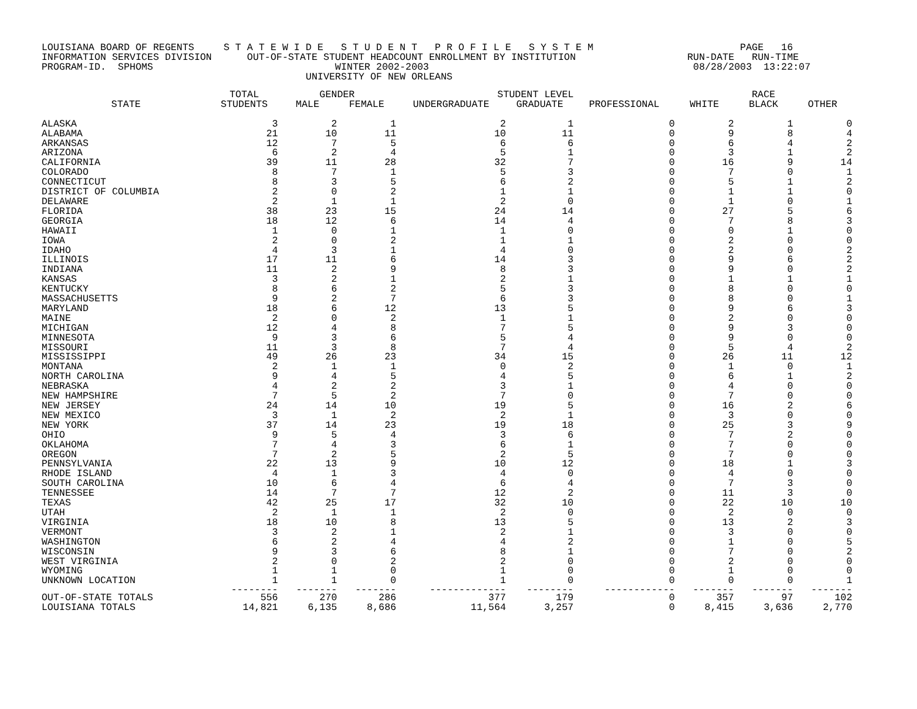LOUISIANA BOARD OF REGENTS     S T A T E W I D E   S T U D E N T   P R O F I L E   S Y S T E M                         PAGE   16
INFORMATION SERVICES DIVISION      OUT-OF-STATE STUDENT HEADCOUNT ENROLLMENT BY INSTITUTION                   RUN-DATE   RUN-TIME
PROGRAM-ID.  SPHOMS                               WINTER 2002-2003                                             08/28/2003  13:22:07
                                             UNIVERSITY OF NEW ORLEANS
| | TOTAL | GENDER | | STUDENT LEVEL | | | RACE | | |
| --- | --- | --- | --- | --- | --- | --- | --- | --- | --- |
| STATE | STUDENTS | MALE | FEMALE | UNDERGRADUATE | GRADUATE | PROFESSIONAL | WHITE | BLACK | OTHER |
| ALASKA | 3 | 2 | 1 | 2 | 1 | 0 | 2 | 1 | 0 |
| ALABAMA | 21 | 10 | 11 | 10 | 11 | 0 | 9 | 8 | 4 |
| ARKANSAS | 12 | 7 | 5 | 6 | 6 | 0 | 6 | 4 | 2 |
| ARIZONA | 6 | 2 | 4 | 5 | 1 | 0 | 3 | 1 | 2 |
| CALIFORNIA | 39 | 11 | 28 | 32 | 7 | 0 | 16 | 9 | 14 |
| COLORADO | 8 | 7 | 1 | 5 | 3 | 0 | 7 | 0 | 1 |
| CONNECTICUT | 8 | 3 | 5 | 6 | 2 | 0 | 5 | 1 | 2 |
| DISTRICT OF COLUMBIA | 2 | 0 | 2 | 1 | 1 | 0 | 1 | 1 | 0 |
| DELAWARE | 2 | 1 | 1 | 2 | 0 | 0 | 1 | 0 | 1 |
| FLORIDA | 38 | 23 | 15 | 24 | 14 | 0 | 27 | 5 | 6 |
| GEORGIA | 18 | 12 | 6 | 14 | 4 | 0 | 7 | 8 | 3 |
| HAWAII | 1 | 0 | 1 | 1 | 0 | 0 | 0 | 1 | 0 |
| IOWA | 2 | 0 | 2 | 1 | 1 | 0 | 2 | 0 | 0 |
| IDAHO | 4 | 3 | 1 | 4 | 0 | 0 | 2 | 0 | 2 |
| ILLINOIS | 17 | 11 | 6 | 14 | 3 | 0 | 9 | 6 | 2 |
| INDIANA | 11 | 2 | 9 | 8 | 3 | 0 | 9 | 0 | 2 |
| KANSAS | 3 | 2 | 1 | 2 | 1 | 0 | 1 | 1 | 1 |
| KENTUCKY | 8 | 6 | 2 | 5 | 3 | 0 | 8 | 0 | 0 |
| MASSACHUSETTS | 9 | 2 | 7 | 6 | 3 | 0 | 8 | 0 | 1 |
| MARYLAND | 18 | 6 | 12 | 13 | 5 | 0 | 9 | 6 | 3 |
| MAINE | 2 | 0 | 2 | 1 | 1 | 0 | 2 | 0 | 0 |
| MICHIGAN | 12 | 4 | 8 | 7 | 5 | 0 | 9 | 3 | 0 |
| MINNESOTA | 9 | 3 | 6 | 5 | 4 | 0 | 9 | 0 | 0 |
| MISSOURI | 11 | 3 | 8 | 7 | 4 | 0 | 5 | 4 | 2 |
| MISSISSIPPI | 49 | 26 | 23 | 34 | 15 | 0 | 26 | 11 | 12 |
| MONTANA | 2 | 1 | 1 | 0 | 2 | 0 | 1 | 0 | 1 |
| NORTH CAROLINA | 9 | 4 | 5 | 4 | 5 | 0 | 6 | 1 | 2 |
| NEBRASKA | 4 | 2 | 2 | 3 | 1 | 0 | 4 | 0 | 0 |
| NEW HAMPSHIRE | 7 | 5 | 2 | 7 | 0 | 0 | 7 | 0 | 0 |
| NEW JERSEY | 24 | 14 | 10 | 19 | 5 | 0 | 16 | 2 | 6 |
| NEW MEXICO | 3 | 1 | 2 | 2 | 1 | 0 | 3 | 0 | 0 |
| NEW YORK | 37 | 14 | 23 | 19 | 18 | 0 | 25 | 3 | 9 |
| OHIO | 9 | 5 | 4 | 3 | 6 | 0 | 7 | 2 | 0 |
| OKLAHOMA | 7 | 4 | 3 | 6 | 1 | 0 | 7 | 0 | 0 |
| OREGON | 7 | 2 | 5 | 2 | 5 | 0 | 7 | 0 | 0 |
| PENNSYLVANIA | 22 | 13 | 9 | 10 | 12 | 0 | 18 | 1 | 3 |
| RHODE ISLAND | 4 | 1 | 3 | 4 | 0 | 0 | 4 | 0 | 0 |
| SOUTH CAROLINA | 10 | 6 | 4 | 6 | 4 | 0 | 7 | 3 | 0 |
| TENNESSEE | 14 | 7 | 7 | 12 | 2 | 0 | 11 | 3 | 0 |
| TEXAS | 42 | 25 | 17 | 32 | 10 | 0 | 22 | 10 | 10 |
| UTAH | 2 | 1 | 1 | 2 | 0 | 0 | 2 | 0 | 0 |
| VIRGINIA | 18 | 10 | 8 | 13 | 5 | 0 | 13 | 2 | 3 |
| VERMONT | 3 | 2 | 1 | 2 | 1 | 0 | 3 | 0 | 0 |
| WASHINGTON | 6 | 2 | 4 | 4 | 2 | 0 | 1 | 0 | 5 |
| WISCONSIN | 9 | 3 | 6 | 8 | 1 | 0 | 7 | 0 | 2 |
| WEST VIRGINIA | 2 | 0 | 2 | 2 | 0 | 0 | 2 | 0 | 0 |
| WYOMING | 1 | 1 | 0 | 1 | 0 | 0 | 1 | 0 | 0 |
| UNKNOWN LOCATION | 1 | 1 | 0 | 1 | 0 | 0 | 0 | 0 | 1 |
| | -------- | ------- | ------- | ------------- | -------- | ------------ | ------- | ------- | ------- |
| OUT-OF-STATE TOTALS | 556 | 270 | 286 | 377 | 179 | 0 | 357 | 97 | 102 |
| LOUISIANA TOTALS | 14,821 | 6,135 | 8,686 | 11,564 | 3,257 | 0 | 8,415 | 3,636 | 2,770 |